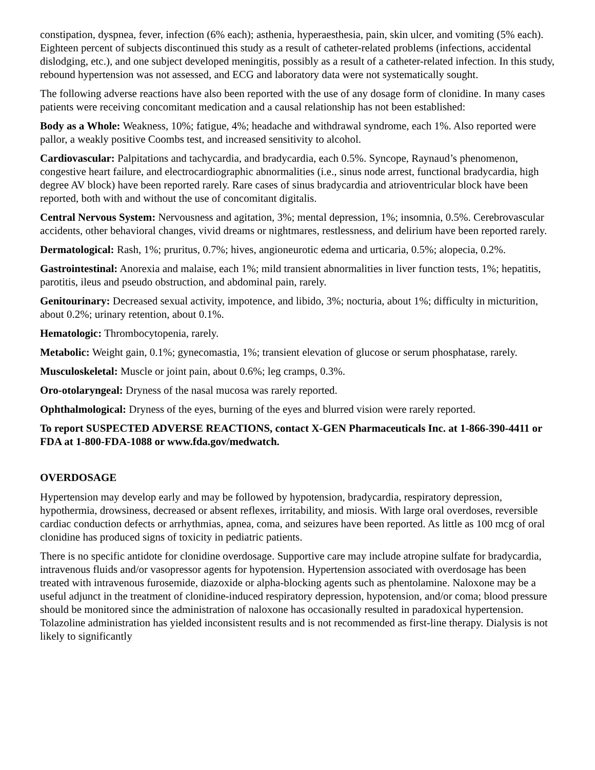constipation, dyspnea, fever, infection (6% each); asthenia, hyperaesthesia, pain, skin ulcer, and vomiting (5% each). Eighteen percent of subjects discontinued this study as a result of catheter-related problems (infections, accidental dislodging, etc.), and one subject developed meningitis, possibly as a result of a catheter-related infection. In this study, rebound hypertension was not assessed, and ECG and laboratory data were not systematically sought.
The following adverse reactions have also been reported with the use of any dosage form of clonidine. In many cases patients were receiving concomitant medication and a causal relationship has not been established:
Body as a Whole: Weakness, 10%; fatigue, 4%; headache and withdrawal syndrome, each 1%. Also reported were pallor, a weakly positive Coombs test, and increased sensitivity to alcohol.
Cardiovascular: Palpitations and tachycardia, and bradycardia, each 0.5%. Syncope, Raynaud’s phenomenon, congestive heart failure, and electrocardiographic abnormalities (i.e., sinus node arrest, functional bradycardia, high degree AV block) have been reported rarely. Rare cases of sinus bradycardia and atrioventricular block have been reported, both with and without the use of concomitant digitalis.
Central Nervous System: Nervousness and agitation, 3%; mental depression, 1%; insomnia, 0.5%. Cerebrovascular accidents, other behavioral changes, vivid dreams or nightmares, restlessness, and delirium have been reported rarely.
Dermatological: Rash, 1%; pruritus, 0.7%; hives, angioneurotic edema and urticaria, 0.5%; alopecia, 0.2%.
Gastrointestinal: Anorexia and malaise, each 1%; mild transient abnormalities in liver function tests, 1%; hepatitis, parotitis, ileus and pseudo obstruction, and abdominal pain, rarely.
Genitourinary: Decreased sexual activity, impotence, and libido, 3%; nocturia, about 1%; difficulty in micturition, about 0.2%; urinary retention, about 0.1%.
Hematologic: Thrombocytopenia, rarely.
Metabolic: Weight gain, 0.1%; gynecomastia, 1%; transient elevation of glucose or serum phosphatase, rarely.
Musculoskeletal: Muscle or joint pain, about 0.6%; leg cramps, 0.3%.
Oro-otolaryngeal: Dryness of the nasal mucosa was rarely reported.
Ophthalmological: Dryness of the eyes, burning of the eyes and blurred vision were rarely reported.
To report SUSPECTED ADVERSE REACTIONS, contact X-GEN Pharmaceuticals Inc. at 1-866-390-4411 or FDA at 1-800-FDA-1088 or www.fda.gov/medwatch.
OVERDOSAGE
Hypertension may develop early and may be followed by hypotension, bradycardia, respiratory depression, hypothermia, drowsiness, decreased or absent reflexes, irritability, and miosis. With large oral overdoses, reversible cardiac conduction defects or arrhythmias, apnea, coma, and seizures have been reported. As little as 100 mcg of oral clonidine has produced signs of toxicity in pediatric patients.
There is no specific antidote for clonidine overdosage. Supportive care may include atropine sulfate for bradycardia, intravenous fluids and/or vasopressor agents for hypotension. Hypertension associated with overdosage has been treated with intravenous furosemide, diazoxide or alpha-blocking agents such as phentolamine. Naloxone may be a useful adjunct in the treatment of clonidine-induced respiratory depression, hypotension, and/or coma; blood pressure should be monitored since the administration of naloxone has occasionally resulted in paradoxical hypertension. Tolazoline administration has yielded inconsistent results and is not recommended as first-line therapy. Dialysis is not likely to significantly